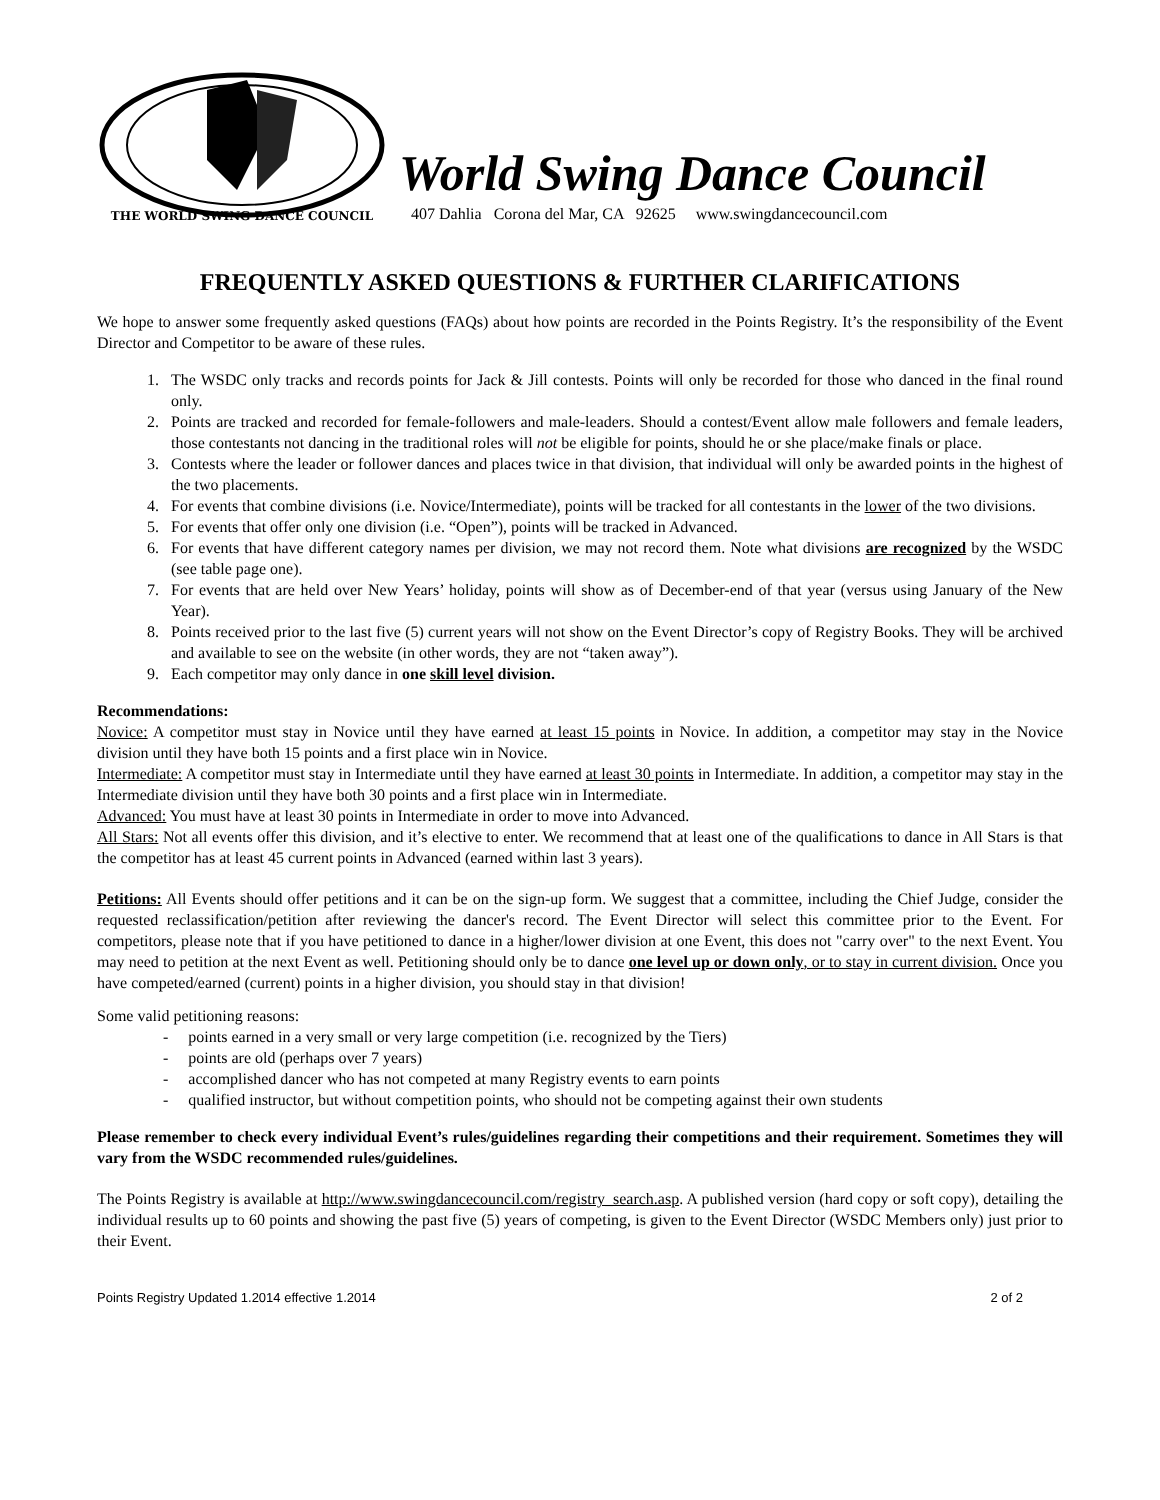THE WORLD SWING DANCE COUNCIL
World Swing Dance Council
407 Dahlia Corona del Mar, CA 92625 www.swingdancecouncil.com
FREQUENTLY ASKED QUESTIONS & FURTHER CLARIFICATIONS
We hope to answer some frequently asked questions (FAQs) about how points are recorded in the Points Registry. It’s the responsibility of the Event Director and Competitor to be aware of these rules.
1. The WSDC only tracks and records points for Jack & Jill contests. Points will only be recorded for those who danced in the final round only.
2. Points are tracked and recorded for female-followers and male-leaders. Should a contest/Event allow male followers and female leaders, those contestants not dancing in the traditional roles will not be eligible for points, should he or she place/make finals or place.
3. Contests where the leader or follower dances and places twice in that division, that individual will only be awarded points in the highest of the two placements.
4. For events that combine divisions (i.e. Novice/Intermediate), points will be tracked for all contestants in the lower of the two divisions.
5. For events that offer only one division (i.e. “Open”), points will be tracked in Advanced.
6. For events that have different category names per division, we may not record them. Note what divisions are recognized by the WSDC (see table page one).
7. For events that are held over New Years’ holiday, points will show as of December-end of that year (versus using January of the New Year).
8. Points received prior to the last five (5) current years will not show on the Event Director’s copy of Registry Books. They will be archived and available to see on the website (in other words, they are not “taken away”).
9. Each competitor may only dance in one skill level division.
Recommendations:
Novice: A competitor must stay in Novice until they have earned at least 15 points in Novice. In addition, a competitor may stay in the Novice division until they have both 15 points and a first place win in Novice.
Intermediate: A competitor must stay in Intermediate until they have earned at least 30 points in Intermediate. In addition, a competitor may stay in the Intermediate division until they have both 30 points and a first place win in Intermediate.
Advanced: You must have at least 30 points in Intermediate in order to move into Advanced.
All Stars: Not all events offer this division, and it’s elective to enter. We recommend that at least one of the qualifications to dance in All Stars is that the competitor has at least 45 current points in Advanced (earned within last 3 years).
Petitions: All Events should offer petitions and it can be on the sign-up form. We suggest that a committee, including the Chief Judge, consider the requested reclassification/petition after reviewing the dancer's record. The Event Director will select this committee prior to the Event. For competitors, please note that if you have petitioned to dance in a higher/lower division at one Event, this does not "carry over" to the next Event. You may need to petition at the next Event as well. Petitioning should only be to dance one level up or down only, or to stay in current division. Once you have competed/earned (current) points in a higher division, you should stay in that division!
Some valid petitioning reasons:
- points earned in a very small or very large competition (i.e. recognized by the Tiers)
- points are old (perhaps over 7 years)
- accomplished dancer who has not competed at many Registry events to earn points
- qualified instructor, but without competition points, who should not be competing against their own students
Please remember to check every individual Event’s rules/guidelines regarding their competitions and their requirement. Sometimes they will vary from the WSDC recommended rules/guidelines.
The Points Registry is available at http://www.swingdancecouncil.com/registry_search.asp. A published version (hard copy or soft copy), detailing the individual results up to 60 points and showing the past five (5) years of competing, is given to the Event Director (WSDC Members only) just prior to their Event.
Points Registry Updated 1.2014 effective 1.2014 2 of 2